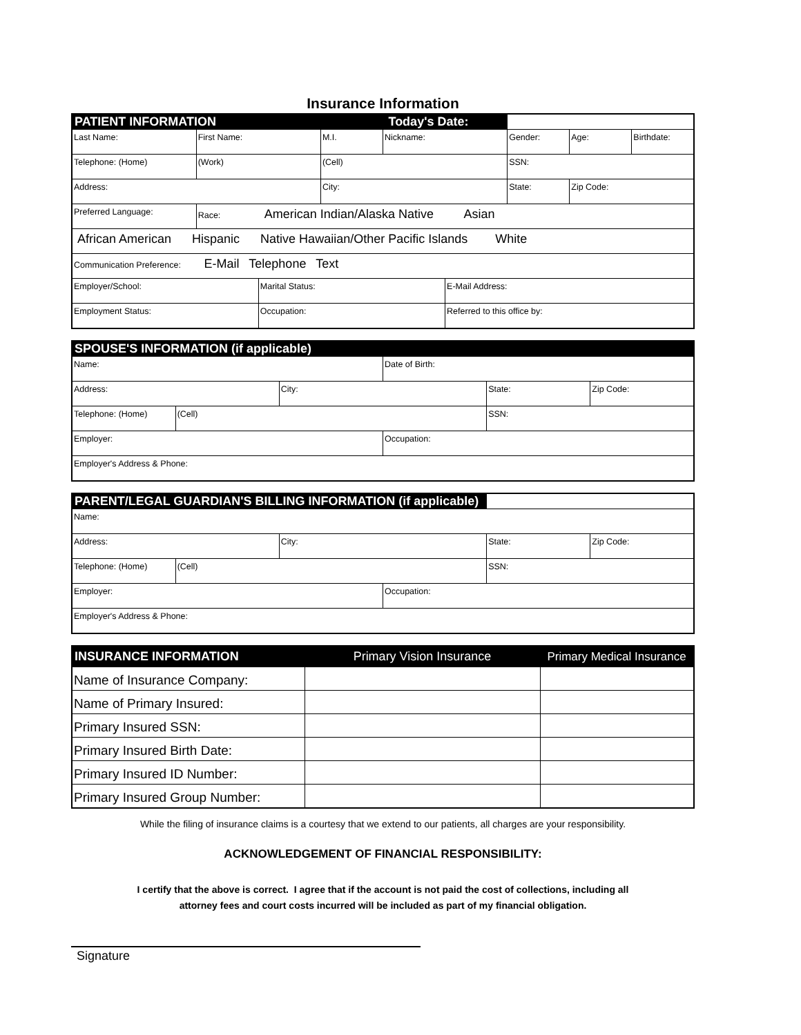Insurance Information
| PATIENT INFORMATION | | | | Today's Date: | | | | |
| Last Name: | First Name: | | M.I. | Nickname: | | Gender: | Age: | Birthdate: |
| Telephone: (Home) | (Work) | | (Cell) | | | SSN: | | |
| Address: | | | City: | | | State: | Zip Code: | |
| Preferred Language: | Race: American Indian/Alaska Native Asian | | | | | | | |
| African American Hispanic Native Hawaiian/Other Pacific Islands White | | | | | | | | |
| Communication Preference: E-Mail Telephone Text | | | | | | | | |
| Employer/School: | | Marital Status: | | | E-Mail Address: | | | |
| Employment Status: | | Occupation: | | | Referred to this office by: | | | |
| SPOUSE'S INFORMATION (if applicable) | | | | | |
| Name: | | | Date of Birth: | | |
| Address: | | City: | | State: | Zip Code: |
| Telephone: (Home) | (Cell) | | | SSN: | |
| Employer: | | | Occupation: | | |
| Employer's Address & Phone: | | | | | |
| PARENT/LEGAL GUARDIAN'S BILLING INFORMATION (if applicable) | | | | | |
| Name: | | | | | |
| Address: | | City: | | State: | Zip Code: |
| Telephone: (Home) | (Cell) | | | SSN: | |
| Employer: | | | Occupation: | | |
| Employer's Address & Phone: | | | | | |
| INSURANCE INFORMATION | Primary Vision Insurance | Primary Medical Insurance |
| Name of Insurance Company: | | |
| Name of Primary Insured: | | |
| Primary Insured SSN: | | |
| Primary Insured Birth Date: | | |
| Primary Insured ID Number: | | |
| Primary Insured Group Number: | | |
While the filing of insurance claims is a courtesy that we extend to our patients, all charges are your responsibility.
ACKNOWLEDGEMENT OF FINANCIAL RESPONSIBILITY:
I certify that the above is correct. I agree that if the account is not paid the cost of collections, including all
attorney fees and court costs incurred will be included as part of my financial obligation.
Signature